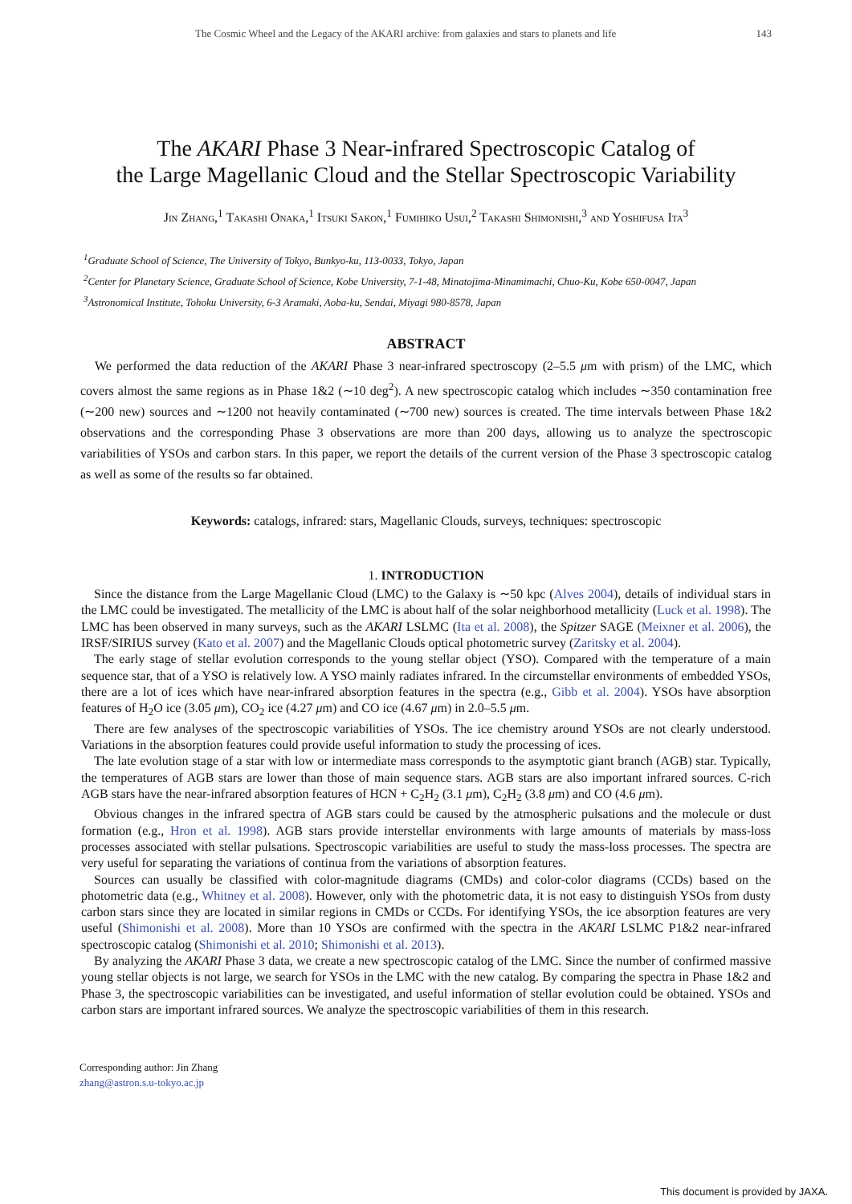The Cosmic Wheel and the Legacy of the AKARI archive: from galaxies and stars to planets and life 143
The AKARI Phase 3 Near-infrared Spectroscopic Catalog of
the Large Magellanic Cloud and the Stellar Spectroscopic Variability
Jin Zhang,<sup>1</sup> Takashi Onaka,<sup>1</sup> Itsuki Sakon,<sup>1</sup> Fumihiko Usui,<sup>2</sup> Takashi Shimonishi,<sup>3</sup> and Yoshifusa Ita<sup>3</sup>
<sup>1</sup> Graduate School of Science, The University of Tokyo, Bunkyo-ku, 113-0033, Tokyo, Japan
<sup>2</sup> Center for Planetary Science, Graduate School of Science, Kobe University, 7-1-48, Minatojima-Minamimachi, Chuo-Ku, Kobe 650-0047, Japan
<sup>3</sup> Astronomical Institute, Tohoku University, 6-3 Aramaki, Aoba-ku, Sendai, Miyagi 980-8578, Japan
ABSTRACT
We performed the data reduction of the AKARI Phase 3 near-infrared spectroscopy (2–5.5 μm with prism) of the LMC, which covers almost the same regions as in Phase 1&2 (∼10 deg<sup>2</sup>). A new spectroscopic catalog which includes ∼350 contamination free (∼200 new) sources and ∼1200 not heavily contaminated (∼700 new) sources is created. The time intervals between Phase 1&2 observations and the corresponding Phase 3 observations are more than 200 days, allowing us to analyze the spectroscopic variabilities of YSOs and carbon stars. In this paper, we report the details of the current version of the Phase 3 spectroscopic catalog as well as some of the results so far obtained.
Keywords: catalogs, infrared: stars, Magellanic Clouds, surveys, techniques: spectroscopic
1. INTRODUCTION
Since the distance from the Large Magellanic Cloud (LMC) to the Galaxy is ∼50 kpc (Alves 2004), details of individual stars in the LMC could be investigated. The metallicity of the LMC is about half of the solar neighborhood metallicity (Luck et al. 1998). The LMC has been observed in many surveys, such as the AKARI LSLMC (Ita et al. 2008), the Spitzer SAGE (Meixner et al. 2006), the IRSF/SIRIUS survey (Kato et al. 2007) and the Magellanic Clouds optical photometric survey (Zaritsky et al. 2004).
The early stage of stellar evolution corresponds to the young stellar object (YSO). Compared with the temperature of a main sequence star, that of a YSO is relatively low. A YSO mainly radiates infrared. In the circumstellar environments of embedded YSOs, there are a lot of ices which have near-infrared absorption features in the spectra (e.g., Gibb et al. 2004). YSOs have absorption features of H<sub>2</sub>O ice (3.05 μm), CO<sub>2</sub> ice (4.27 μm) and CO ice (4.67 μm) in 2.0–5.5 μm.
There are few analyses of the spectroscopic variabilities of YSOs. The ice chemistry around YSOs are not clearly understood. Variations in the absorption features could provide useful information to study the processing of ices.
The late evolution stage of a star with low or intermediate mass corresponds to the asymptotic giant branch (AGB) star. Typically, the temperatures of AGB stars are lower than those of main sequence stars. AGB stars are also important infrared sources. C-rich AGB stars have the near-infrared absorption features of HCN + C<sub>2</sub>H<sub>2</sub> (3.1 μm), C<sub>2</sub>H<sub>2</sub> (3.8 μm) and CO (4.6 μm).
Obvious changes in the infrared spectra of AGB stars could be caused by the atmospheric pulsations and the molecule or dust formation (e.g., Hron et al. 1998). AGB stars provide interstellar environments with large amounts of materials by mass-loss processes associated with stellar pulsations. Spectroscopic variabilities are useful to study the mass-loss processes. The spectra are very useful for separating the variations of continua from the variations of absorption features.
Sources can usually be classified with color-magnitude diagrams (CMDs) and color-color diagrams (CCDs) based on the photometric data (e.g., Whitney et al. 2008). However, only with the photometric data, it is not easy to distinguish YSOs from dusty carbon stars since they are located in similar regions in CMDs or CCDs. For identifying YSOs, the ice absorption features are very useful (Shimonishi et al. 2008). More than 10 YSOs are confirmed with the spectra in the AKARI LSLMC P1&2 near-infrared spectroscopic catalog (Shimonishi et al. 2010; Shimonishi et al. 2013).
By analyzing the AKARI Phase 3 data, we create a new spectroscopic catalog of the LMC. Since the number of confirmed massive young stellar objects is not large, we search for YSOs in the LMC with the new catalog. By comparing the spectra in Phase 1&2 and Phase 3, the spectroscopic variabilities can be investigated, and useful information of stellar evolution could be obtained. YSOs and carbon stars are important infrared sources. We analyze the spectroscopic variabilities of them in this research.
Corresponding author: Jin Zhang
zhang@astron.s.u-tokyo.ac.jp
This document is provided by JAXA.